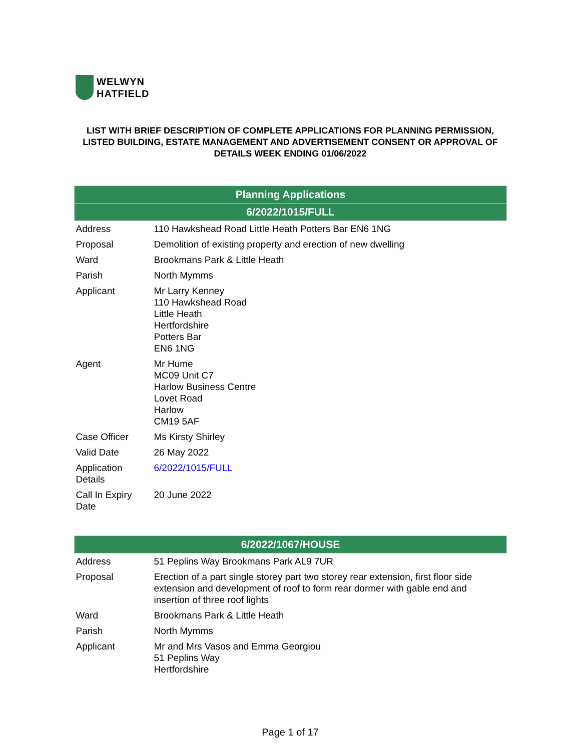WELWYN
HATFIELD
LIST WITH BRIEF DESCRIPTION OF COMPLETE APPLICATIONS FOR PLANNING PERMISSION, LISTED BUILDING, ESTATE MANAGEMENT AND ADVERTISEMENT CONSENT OR APPROVAL OF DETAILS WEEK ENDING 01/06/2022
| Planning Applications | |
| --- | --- |
| 6/2022/1015/FULL | |
| Address | 110 Hawkshead Road Little Heath Potters Bar EN6 1NG |
| Proposal | Demolition of existing property and erection of new dwelling |
| Ward | Brookmans Park & Little Heath |
| Parish | North Mymms |
| Applicant | Mr Larry Kenney 110 Hawkshead Road Little Heath Hertfordshire Potters Bar EN6 1NG |
| Agent | Mr Hume MC09 Unit C7 Harlow Business Centre Lovet Road Harlow CM19 5AF |
| Case Officer | Ms Kirsty Shirley |
| Valid Date | 26 May 2022 |
| Application Details | 6/2022/1015/FULL |
| Call In Expiry Date | 20 June 2022 |
| 6/2022/1067/HOUSE | |
| --- | --- |
| Address | 51 Peplins Way Brookmans Park AL9 7UR |
| Proposal | Erection of a part single storey part two storey rear extension, first floor side extension and development of roof to form rear dormer with gable end and insertion of three roof lights |
| Ward | Brookmans Park & Little Heath |
| Parish | North Mymms |
| Applicant | Mr and Mrs Vasos and Emma Georgiou 51 Peplins Way Hertfordshire |
Page 1 of 17